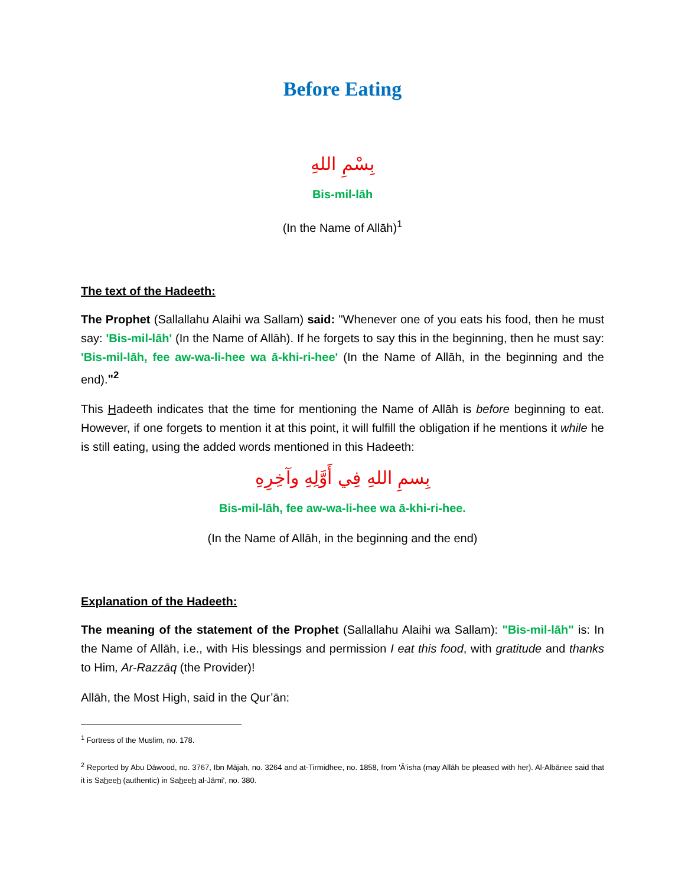Before Eating
بِسْمِ اللهِ
Bis-mil-lāh
(In the Name of Allāh)<sup>1</sup>
The text of the Hadeeth:
The Prophet (Sallallahu Alaihi wa Sallam) said: "Whenever one of you eats his food, then he must say: 'Bis-mil-lāh' (In the Name of Allāh). If he forgets to say this in the beginning, then he must say: 'Bis-mil-lāh, fee aw-wa-li-hee wa ā-khi-ri-hee' (In the Name of Allāh, in the beginning and the end)."<sup>2</sup>
This Hadeeth indicates that the time for mentioning the Name of Allāh is before beginning to eat. However, if one forgets to mention it at this point, it will fulfill the obligation if he mentions it while he is still eating, using the added words mentioned in this Hadeeth:
بِسمِ اللهِ فِي أَوَّلِهِ وآخِرِهِ
Bis-mil-lāh, fee aw-wa-li-hee wa ā-khi-ri-hee.
(In the Name of Allāh, in the beginning and the end)
Explanation of the Hadeeth:
The meaning of the statement of the Prophet (Sallallahu Alaihi wa Sallam): "Bis-mil-lāh" is: In the Name of Allāh, i.e., with His blessings and permission I eat this food, with gratitude and thanks to Him, Ar-Razzāq (the Provider)!
Allāh, the Most High, said in the Qur’ān:
<sup>1</sup> Fortress of the Muslim, no. 178.
<sup>2</sup> Reported by Abu Dāwood, no. 3767, Ibn Mājah, no. 3264 and at-Tirmidhee, no. 1858, from 'Ā'isha (may Allāh be pleased with her). Al-Albānee said that it is Saheeh (authentic) in Saheeh al-Jāmi', no. 380.